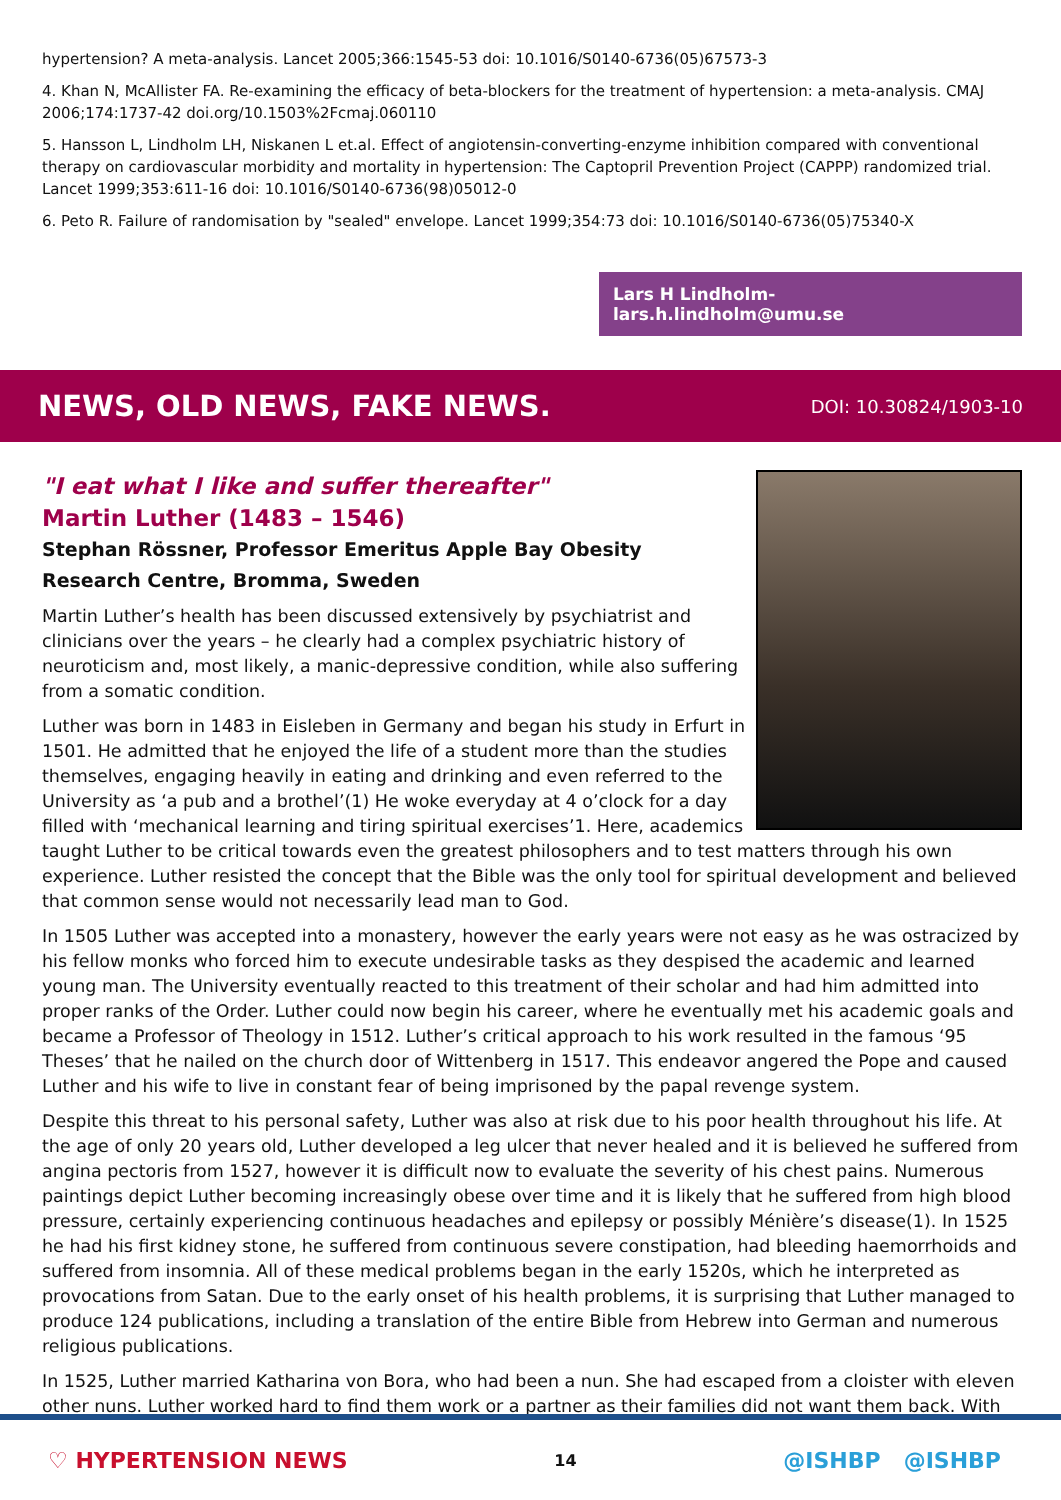hypertension? A meta-analysis. Lancet 2005;366:1545-53 doi: 10.1016/S0140-6736(05)67573-3
4. Khan N, McAllister FA. Re-examining the efficacy of beta-blockers for the treatment of hypertension: a meta-analysis. CMAJ 2006;174:1737-42 doi.org/10.1503%2Fcmaj.060110
5. Hansson L, Lindholm LH, Niskanen L et.al. Effect of angiotensin-converting-enzyme inhibition compared with conventional therapy on cardiovascular morbidity and mortality in hypertension: The Captopril Prevention Project (CAPPP) randomized trial. Lancet 1999;353:611-16 doi: 10.1016/S0140-6736(98)05012-0
6. Peto R. Failure of randomisation by "sealed" envelope. Lancet 1999;354:73 doi: 10.1016/S0140-6736(05)75340-X
Lars H Lindholm- lars.h.lindholm@umu.se
NEWS, OLD NEWS, FAKE NEWS.
DOI: 10.30824/1903-10
"I eat what I like and suffer thereafter"
Martin Luther (1483 – 1546)
Stephan Rössner, Professor Emeritus Apple Bay Obesity
Research Centre, Bromma, Sweden
Martin Luther’s health has been discussed extensively by psychiatrist and clinicians over the years – he clearly had a complex psychiatric history of neuroticism and, most likely, a manic-depressive condition, while also suffering from a somatic condition.
Luther was born in 1483 in Eisleben in Germany and began his study in Erfurt in 1501. He admitted that he enjoyed the life of a student more than the studies themselves, engaging heavily in eating and drinking and even referred to the University as ‘a pub and a brothel’(1) He woke everyday at 4 o’clock for a day filled with ‘mechanical learning and tiring spiritual exercises’1. Here, academics taught Luther to be critical towards even the greatest philosophers and to test matters through his own experience. Luther resisted the concept that the Bible was the only tool for spiritual development and believed that common sense would not necessarily lead man to God.
In 1505 Luther was accepted into a monastery, however the early years were not easy as he was ostracized by his fellow monks who forced him to execute undesirable tasks as they despised the academic and learned young man. The University eventually reacted to this treatment of their scholar and had him admitted into proper ranks of the Order. Luther could now begin his career, where he eventually met his academic goals and became a Professor of Theology in 1512. Luther’s critical approach to his work resulted in the famous ‘95 Theses’ that he nailed on the church door of Wittenberg in 1517. This endeavor angered the Pope and caused Luther and his wife to live in constant fear of being imprisoned by the papal revenge system.
Despite this threat to his personal safety, Luther was also at risk due to his poor health throughout his life. At the age of only 20 years old, Luther developed a leg ulcer that never healed and it is believed he suffered from angina pectoris from 1527, however it is difficult now to evaluate the severity of his chest pains. Numerous paintings depict Luther becoming increasingly obese over time and it is likely that he suffered from high blood pressure, certainly experiencing continuous headaches and epilepsy or possibly Ménière’s disease(1). In 1525 he had his first kidney stone, he suffered from continuous severe constipation, had bleeding haemorrhoids and suffered from insomnia. All of these medical problems began in the early 1520s, which he interpreted as provocations from Satan. Due to the early onset of his health problems, it is surprising that Luther managed to produce 124 publications, including a translation of the entire Bible from Hebrew into German and numerous religious publications.
In 1525, Luther married Katharina von Bora, who had been a nun. She had escaped from a cloister with eleven other nuns. Luther worked hard to find them work or a partner as their families did not want them back. With
♡ HYPERTENSION NEWS 14 @ISHBP @ISHBP